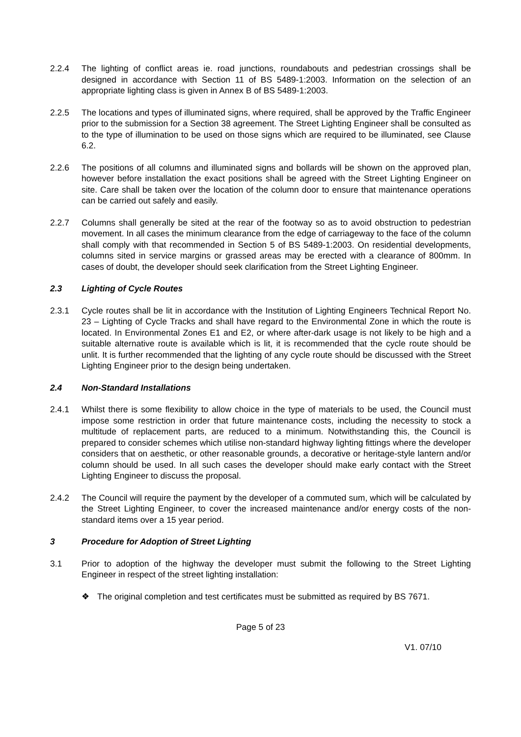2.2.4 The lighting of conflict areas ie. road junctions, roundabouts and pedestrian crossings shall be designed in accordance with Section 11 of BS 5489-1:2003. Information on the selection of an appropriate lighting class is given in Annex B of BS 5489-1:2003.
2.2.5 The locations and types of illuminated signs, where required, shall be approved by the Traffic Engineer prior to the submission for a Section 38 agreement. The Street Lighting Engineer shall be consulted as to the type of illumination to be used on those signs which are required to be illuminated, see Clause 6.2.
2.2.6 The positions of all columns and illuminated signs and bollards will be shown on the approved plan, however before installation the exact positions shall be agreed with the Street Lighting Engineer on site. Care shall be taken over the location of the column door to ensure that maintenance operations can be carried out safely and easily.
2.2.7 Columns shall generally be sited at the rear of the footway so as to avoid obstruction to pedestrian movement. In all cases the minimum clearance from the edge of carriageway to the face of the column shall comply with that recommended in Section 5 of BS 5489-1:2003. On residential developments, columns sited in service margins or grassed areas may be erected with a clearance of 800mm. In cases of doubt, the developer should seek clarification from the Street Lighting Engineer.
2.3 Lighting of Cycle Routes
2.3.1 Cycle routes shall be lit in accordance with the Institution of Lighting Engineers Technical Report No. 23 – Lighting of Cycle Tracks and shall have regard to the Environmental Zone in which the route is located. In Environmental Zones E1 and E2, or where after-dark usage is not likely to be high and a suitable alternative route is available which is lit, it is recommended that the cycle route should be unlit. It is further recommended that the lighting of any cycle route should be discussed with the Street Lighting Engineer prior to the design being undertaken.
2.4 Non-Standard Installations
2.4.1 Whilst there is some flexibility to allow choice in the type of materials to be used, the Council must impose some restriction in order that future maintenance costs, including the necessity to stock a multitude of replacement parts, are reduced to a minimum. Notwithstanding this, the Council is prepared to consider schemes which utilise non-standard highway lighting fittings where the developer considers that on aesthetic, or other reasonable grounds, a decorative or heritage-style lantern and/or column should be used. In all such cases the developer should make early contact with the Street Lighting Engineer to discuss the proposal.
2.4.2 The Council will require the payment by the developer of a commuted sum, which will be calculated by the Street Lighting Engineer, to cover the increased maintenance and/or energy costs of the non-standard items over a 15 year period.
3 Procedure for Adoption of Street Lighting
3.1 Prior to adoption of the highway the developer must submit the following to the Street Lighting Engineer in respect of the street lighting installation:
❖ The original completion and test certificates must be submitted as required by BS 7671.
Page 5 of 23
V1. 07/10